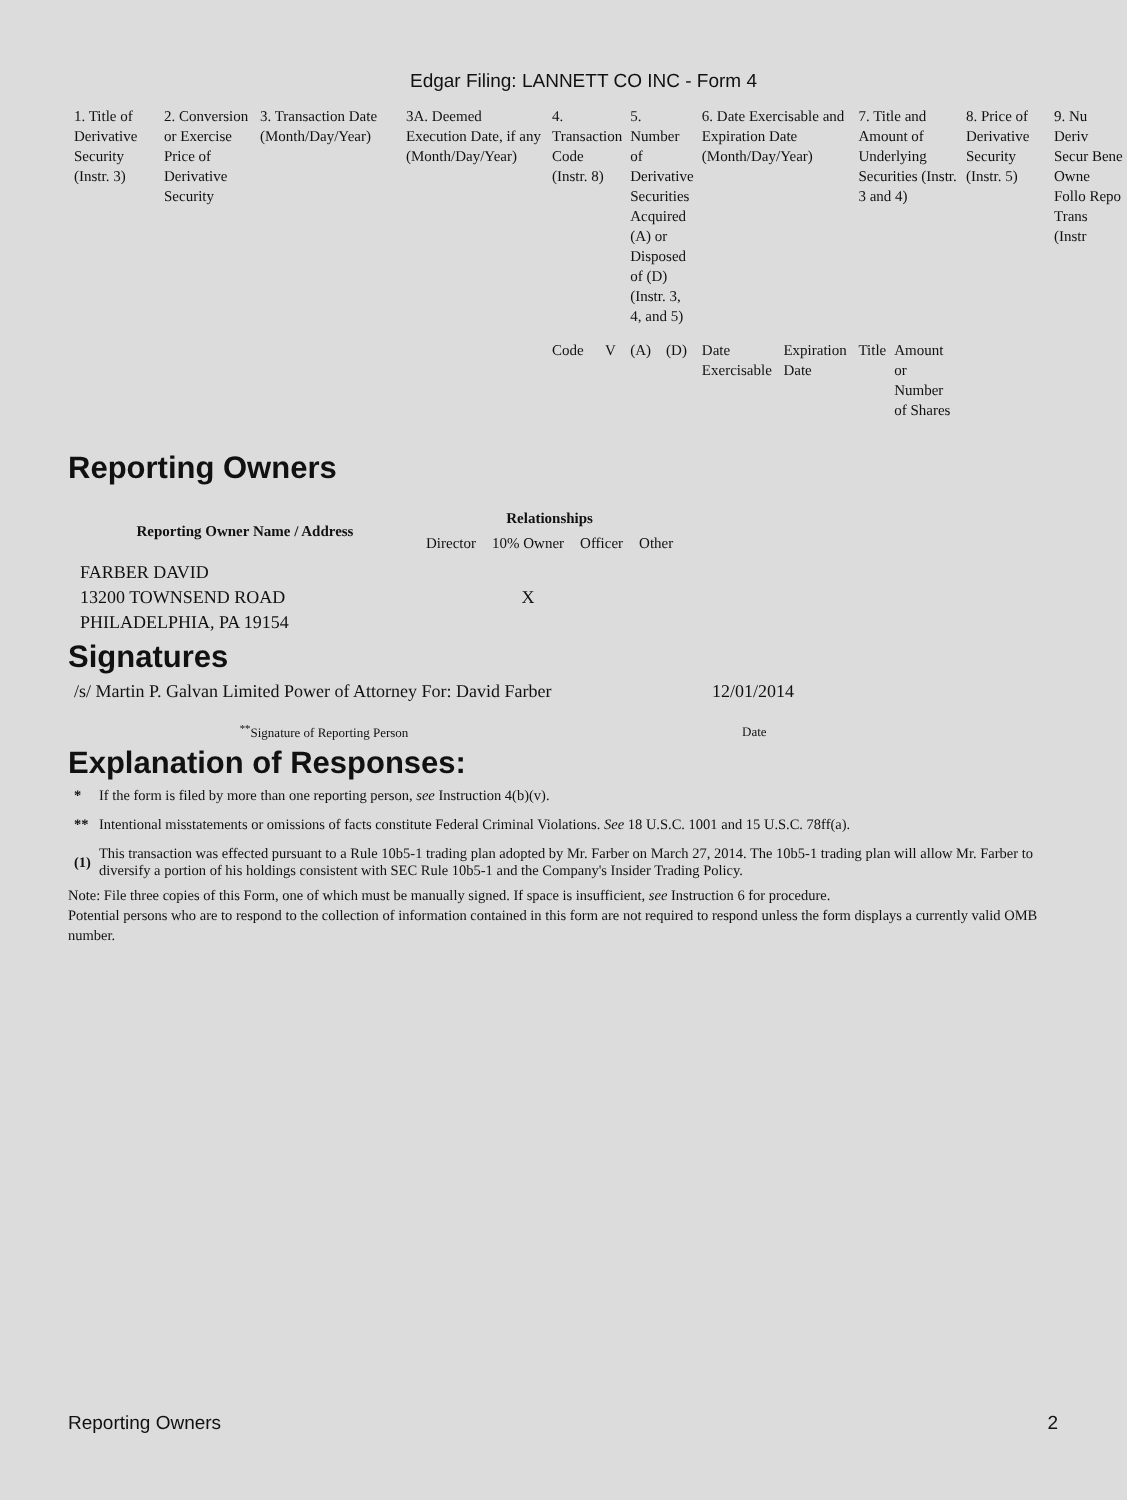Edgar Filing: LANNETT CO INC - Form 4
| 1. Title of Derivative Security (Instr. 3) | 2. Conversion or Exercise Price of Derivative Security | 3. Transaction Date (Month/Day/Year) | 3A. Deemed Execution Date, if any (Month/Day/Year) | 4. Transaction Code (Instr. 8) | | 5. Number of Derivative Securities Acquired (A) or Disposed of (D) (Instr. 3, 4, and 5) | | 6. Date Exercisable and Expiration Date (Month/Day/Year) | | 7. Title and Amount of Underlying Securities (Instr. 3 and 4) | | 8. Price of Derivative Security (Instr. 5) | 9. Nu Deriv Secur Bene Owne Follo Repo Trans (Instr |
| | | | | Code | V | (A) | (D) | Date Exercisable | Expiration Date | Title | Amount or Number of Shares | | |
Reporting Owners
| Reporting Owner Name / Address | Relationships | | | |
| --- | --- | --- | --- | --- |
| | Director | 10% Owner | Officer | Other |
| FARBER DAVID 13200 TOWNSEND ROAD PHILADELPHIA, PA 19154 | | X | | |
Signatures
| /s/ Martin P. Galvan Limited Power of Attorney For: David Farber | 12/01/2014 |
| <sup>**</sup> Signature of Reporting Person | Date |
Explanation of Responses:
| * | If the form is filed by more than one reporting person, see Instruction 4(b)(v). |
| ** | Intentional misstatements or omissions of facts constitute Federal Criminal Violations. See 18 U.S.C. 1001 and 15 U.S.C. 78ff(a). |
| (1) | This transaction was effected pursuant to a Rule 10b5-1 trading plan adopted by Mr. Farber on March 27, 2014. The 10b5-1 trading plan will allow Mr. Farber to diversify a portion of his holdings consistent with SEC Rule 10b5-1 and the Company's Insider Trading Policy. |
Note: File three copies of this Form, one of which must be manually signed. If space is insufficient, see Instruction 6 for procedure.
Potential persons who are to respond to the collection of information contained in this form are not required to respond unless the form displays a currently valid OMB number.
Reporting Owners 2